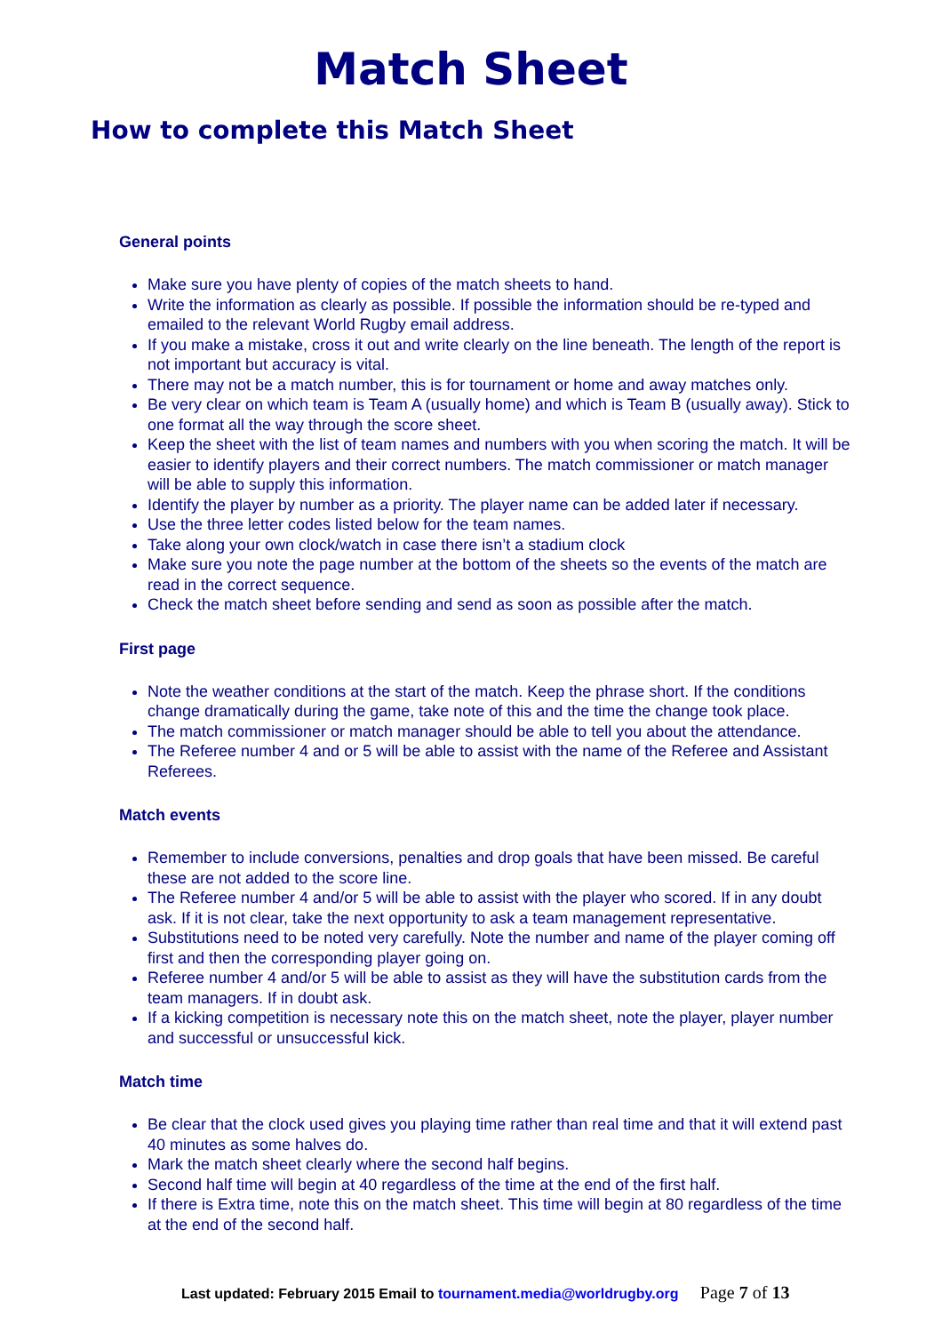Match Sheet
How to complete this Match Sheet
General points
Make sure you have plenty of copies of the match sheets to hand.
Write the information as clearly as possible. If possible the information should be re-typed and emailed to the relevant World Rugby email address.
If you make a mistake, cross it out and write clearly on the line beneath. The length of the report is not important but accuracy is vital.
There may not be a match number, this is for tournament or home and away matches only.
Be very clear on which team is Team A (usually home) and which is Team B (usually away). Stick to one format all the way through the score sheet.
Keep the sheet with the list of team names and numbers with you when scoring the match. It will be easier to identify players and their correct numbers. The match commissioner or match manager will be able to supply this information.
Identify the player by number as a priority. The player name can be added later if necessary.
Use the three letter codes listed below for the team names.
Take along your own clock/watch in case there isn’t a stadium clock
Make sure you note the page number at the bottom of the sheets so the events of the match are read in the correct sequence.
Check the match sheet before sending and send as soon as possible after the match.
First page
Note the weather conditions at the start of the match. Keep the phrase short. If the conditions change dramatically during the game, take note of this and the time the change took place.
The match commissioner or match manager should be able to tell you about the attendance.
The Referee number 4 and or 5 will be able to assist with the name of the Referee and Assistant Referees.
Match events
Remember to include conversions, penalties and drop goals that have been missed. Be careful these are not added to the score line.
The Referee number 4 and/or 5 will be able to assist with the player who scored. If in any doubt ask. If it is not clear, take the next opportunity to ask a team management representative.
Substitutions need to be noted very carefully. Note the number and name of the player coming off first and then the corresponding player going on.
Referee number 4 and/or 5 will be able to assist as they will have the substitution cards from the team managers. If in doubt ask.
If a kicking competition is necessary note this on the match sheet, note the player, player number and successful or unsuccessful kick.
Match time
Be clear that the clock used gives you playing time rather than real time and that it will extend past 40 minutes as some halves do.
Mark the match sheet clearly where the second half begins.
Second half time will begin at 40 regardless of the time at the end of the first half.
If there is Extra time, note this on the match sheet. This time will begin at 80 regardless of the time at the end of the second half.
Last updated: February 2015 Email to tournament.media@worldrugby.org Page 7 of 13